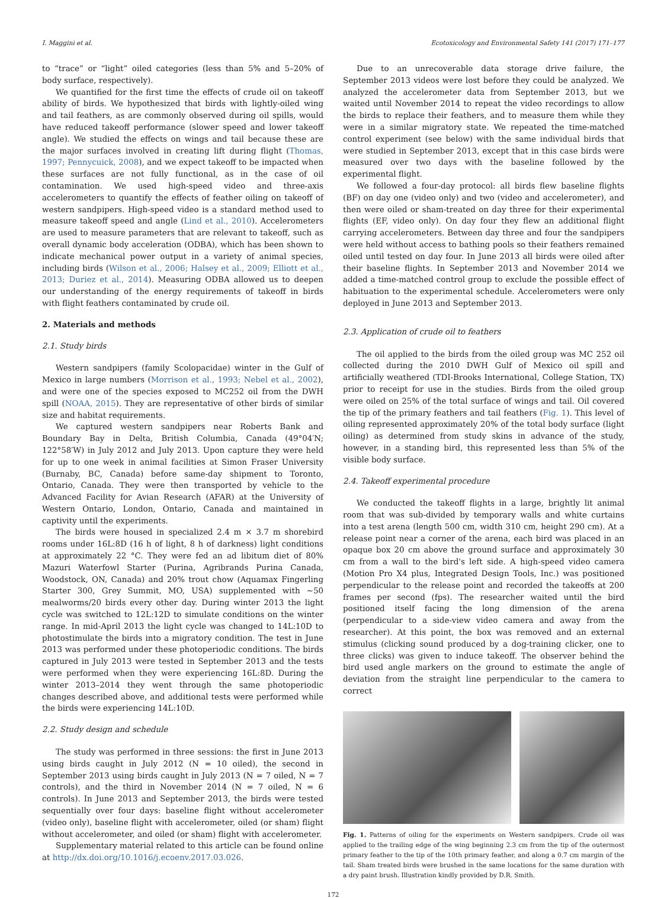I. Maggini et al. Ecotoxicology and Environmental Safety 141 (2017) 171–177
to “trace” or “light” oiled categories (less than 5% and 5–20% of body surface, respectively).
We quantified for the first time the effects of crude oil on takeoff ability of birds. We hypothesized that birds with lightly-oiled wing and tail feathers, as are commonly observed during oil spills, would have reduced takeoff performance (slower speed and lower takeoff angle). We studied the effects on wings and tail because these are the major surfaces involved in creating lift during flight (Thomas, 1997; Pennycuick, 2008), and we expect takeoff to be impacted when these surfaces are not fully functional, as in the case of oil contamination. We used high-speed video and three-axis accelerometers to quantify the effects of feather oiling on takeoff of western sandpipers. High-speed video is a standard method used to measure takeoff speed and angle (Lind et al., 2010). Accelerometers are used to measure parameters that are relevant to takeoff, such as overall dynamic body acceleration (ODBA), which has been shown to indicate mechanical power output in a variety of animal species, including birds (Wilson et al., 2006; Halsey et al., 2009; Elliott et al., 2013; Duriez et al., 2014). Measuring ODBA allowed us to deepen our understanding of the energy requirements of takeoff in birds with flight feathers contaminated by crude oil.
2. Materials and methods
2.1. Study birds
Western sandpipers (family Scolopacidae) winter in the Gulf of Mexico in large numbers (Morrison et al., 1993; Nebel et al., 2002), and were one of the species exposed to MC252 oil from the DWH spill (NOAA, 2015). They are representative of other birds of similar size and habitat requirements.
We captured western sandpipers near Roberts Bank and Boundary Bay in Delta, British Columbia, Canada (49°04′N; 122°58′W) in July 2012 and July 2013. Upon capture they were held for up to one week in animal facilities at Simon Fraser University (Burnaby, BC, Canada) before same-day shipment to Toronto, Ontario, Canada. They were then transported by vehicle to the Advanced Facility for Avian Research (AFAR) at the University of Western Ontario, London, Ontario, Canada and maintained in captivity until the experiments.
The birds were housed in specialized 2.4 m × 3.7 m shorebird rooms under 16L:8D (16 h of light, 8 h of darkness) light conditions at approximately 22 °C. They were fed an ad libitum diet of 80% Mazuri Waterfowl Starter (Purina, Agribrands Purina Canada, Woodstock, ON, Canada) and 20% trout chow (Aquamax Fingerling Starter 300, Grey Summit, MO, USA) supplemented with ~50 mealworms/20 birds every other day. During winter 2013 the light cycle was switched to 12L:12D to simulate conditions on the winter range. In mid-April 2013 the light cycle was changed to 14L:10D to photostimulate the birds into a migratory condition. The test in June 2013 was performed under these photoperiodic conditions. The birds captured in July 2013 were tested in September 2013 and the tests were performed when they were experiencing 16L:8D. During the winter 2013–2014 they went through the same photoperiodic changes described above, and additional tests were performed while the birds were experiencing 14L:10D.
2.2. Study design and schedule
The study was performed in three sessions: the first in June 2013 using birds caught in July 2012 (N = 10 oiled), the second in September 2013 using birds caught in July 2013 (N = 7 oiled, N = 7 controls), and the third in November 2014 (N = 7 oiled, N = 6 controls). In June 2013 and September 2013, the birds were tested sequentially over four days: baseline flight without accelerometer (video only), baseline flight with accelerometer, oiled (or sham) flight without accelerometer, and oiled (or sham) flight with accelerometer.
Supplementary material related to this article can be found online at http://dx.doi.org/10.1016/j.ecoenv.2017.03.026.
Due to an unrecoverable data storage drive failure, the September 2013 videos were lost before they could be analyzed. We analyzed the accelerometer data from September 2013, but we waited until November 2014 to repeat the video recordings to allow the birds to replace their feathers, and to measure them while they were in a similar migratory state. We repeated the time-matched control experiment (see below) with the same individual birds that were studied in September 2013, except that in this case birds were measured over two days with the baseline followed by the experimental flight.
We followed a four-day protocol: all birds flew baseline flights (BF) on day one (video only) and two (video and accelerometer), and then were oiled or sham-treated on day three for their experimental flights (EF, video only). On day four they flew an additional flight carrying accelerometers. Between day three and four the sandpipers were held without access to bathing pools so their feathers remained oiled until tested on day four. In June 2013 all birds were oiled after their baseline flights. In September 2013 and November 2014 we added a time-matched control group to exclude the possible effect of habituation to the experimental schedule. Accelerometers were only deployed in June 2013 and September 2013.
2.3. Application of crude oil to feathers
The oil applied to the birds from the oiled group was MC 252 oil collected during the 2010 DWH Gulf of Mexico oil spill and artificially weathered (TDI-Brooks International, College Station, TX) prior to receipt for use in the studies. Birds from the oiled group were oiled on 25% of the total surface of wings and tail. Oil covered the tip of the primary feathers and tail feathers (Fig. 1). This level of oiling represented approximately 20% of the total body surface (light oiling) as determined from study skins in advance of the study, however, in a standing bird, this represented less than 5% of the visible body surface.
2.4. Takeoff experimental procedure
We conducted the takeoff flights in a large, brightly lit animal room that was sub-divided by temporary walls and white curtains into a test arena (length 500 cm, width 310 cm, height 290 cm). At a release point near a corner of the arena, each bird was placed in an opaque box 20 cm above the ground surface and approximately 30 cm from a wall to the bird's left side. A high-speed video camera (Motion Pro X4 plus, Integrated Design Tools, Inc.) was positioned perpendicular to the release point and recorded the takeoffs at 200 frames per second (fps). The researcher waited until the bird positioned itself facing the long dimension of the arena (perpendicular to a side-view video camera and away from the researcher). At this point, the box was removed and an external stimulus (clicking sound produced by a dog-training clicker, one to three clicks) was given to induce takeoff. The observer behind the bird used angle markers on the ground to estimate the angle of deviation from the straight line perpendicular to the camera to correct
Fig. 1. Patterns of oiling for the experiments on Western sandpipers. Crude oil was applied to the trailing edge of the wing beginning 2.3 cm from the tip of the outermost primary feather to the tip of the 10th primary feather, and along a 0.7 cm margin of the tail. Sham treated birds were brushed in the same locations for the same duration with a dry paint brush. Illustration kindly provided by D.R. Smith.
172